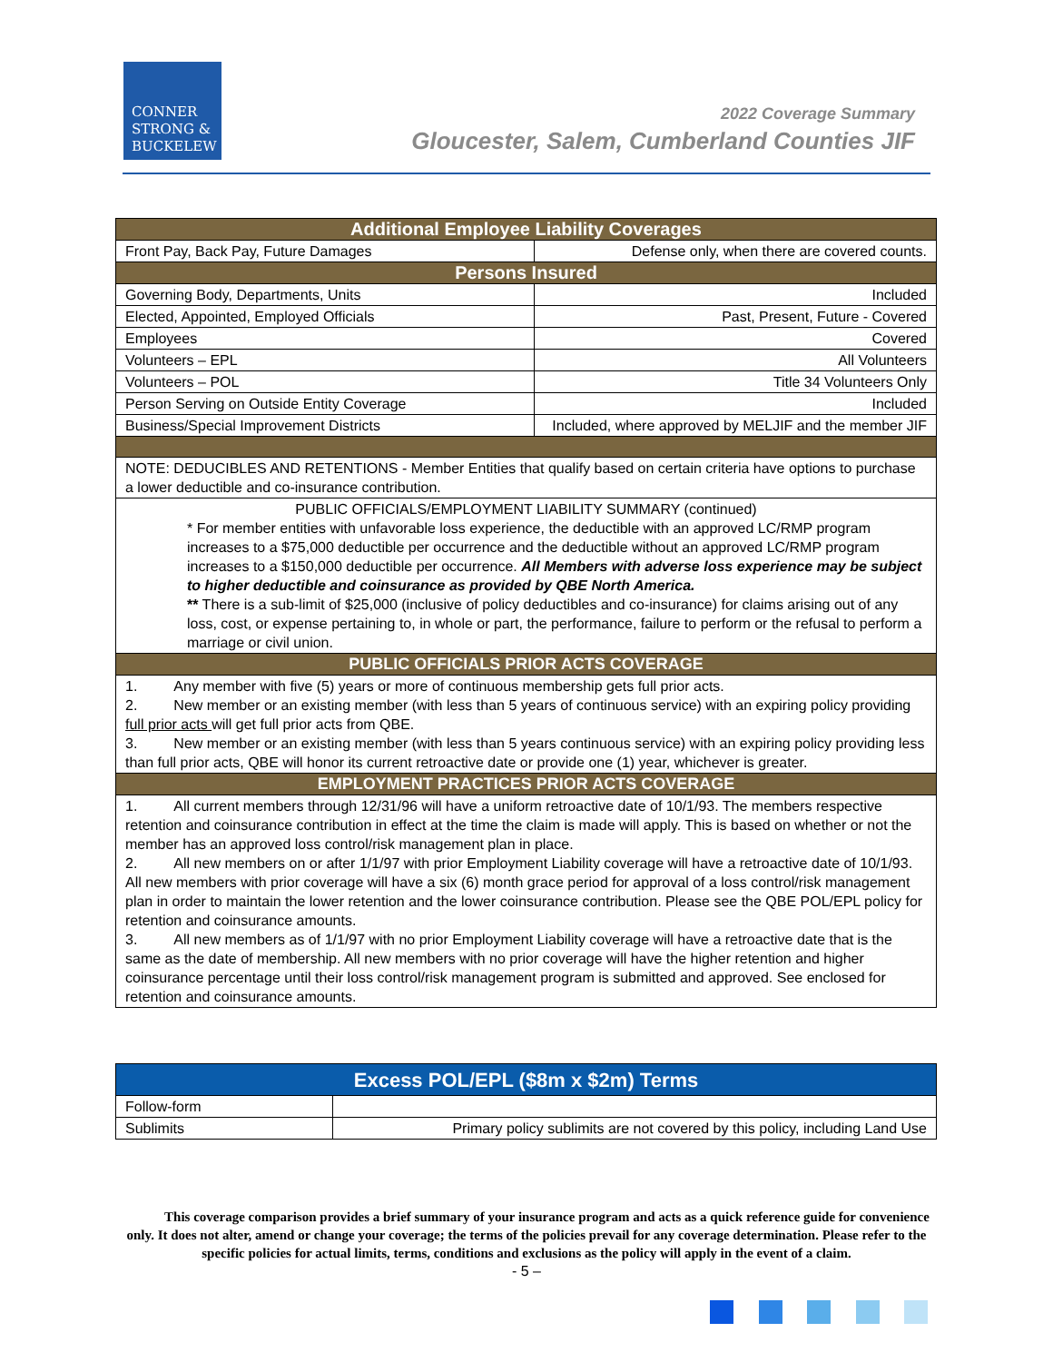CONNER
STRONG &
BUCKELEW
2022 Coverage Summary
Gloucester, Salem, Cumberland Counties JIF
| Additional Employee Liability Coverages | |
| --- | --- |
| Front Pay, Back Pay, Future Damages | Defense only, when there are covered counts. |
| Persons Insured | |
| Governing Body, Departments, Units | Included |
| Elected, Appointed, Employed Officials | Past, Present, Future - Covered |
| Employees | Covered |
| Volunteers – EPL | All Volunteers |
| Volunteers – POL | Title 34 Volunteers Only |
| Person Serving on Outside Entity Coverage | Included |
| Business/Special Improvement Districts | Included, where approved by MELJIF and the member JIF |
| NOTE: DEDUCIBLES AND RETENTIONS - Member Entities that qualify based on certain criteria have options to purchase a lower deductible and co-insurance contribution. | |
| PUBLIC OFFICIALS/EMPLOYMENT LIABILITY SUMMARY (continued) * For member entities with unfavorable loss experience, the deductible with an approved LC/RMP program increases to a $75,000 deductible per occurrence and the deductible without an approved LC/RMP program increases to a $150,000 deductible per occurrence. All Members with adverse loss experience may be subject to higher deductible and coinsurance as provided by QBE North America. ** There is a sub-limit of $25,000 (inclusive of policy deductibles and co-insurance) for claims arising out of any loss, cost, or expense pertaining to, in whole or part, the performance, failure to perform or the refusal to perform a marriage or civil union. | |
| PUBLIC OFFICIALS PRIOR ACTS COVERAGE | |
| 1. Any member with five (5) years or more of continuous membership gets full prior acts. 2. New member or an existing member (with less than 5 years of continuous service) with an expiring policy providing full prior acts will get full prior acts from QBE. 3. New member or an existing member (with less than 5 years continuous service) with an expiring policy providing less than full prior acts, QBE will honor its current retroactive date or provide one (1) year, whichever is greater. | |
| EMPLOYMENT PRACTICES PRIOR ACTS COVERAGE | |
| 1. All current members through 12/31/96 will have a uniform retroactive date of 10/1/93. The members respective retention and coinsurance contribution in effect at the time the claim is made will apply. This is based on whether or not the member has an approved loss control/risk management plan in place. 2. All new members on or after 1/1/97 with prior Employment Liability coverage will have a retroactive date of 10/1/93. All new members with prior coverage will have a six (6) month grace period for approval of a loss control/risk management plan in order to maintain the lower retention and the lower coinsurance contribution. Please see the QBE POL/EPL policy for retention and coinsurance amounts. 3. All new members as of 1/1/97 with no prior Employment Liability coverage will have a retroactive date that is the same as the date of membership. All new members with no prior coverage will have the higher retention and higher coinsurance percentage until their loss control/risk management program is submitted and approved. See enclosed for retention and coinsurance amounts. | |
| Excess POL/EPL ($8m x $2m) Terms | |
| --- | --- |
| Follow-form | |
| Sublimits | Primary policy sublimits are not covered by this policy, including Land Use |
This coverage comparison provides a brief summary of your insurance program and acts as a quick reference guide for convenience only. It does not alter, amend or change your coverage; the terms of the policies prevail for any coverage determination. Please refer to the specific policies for actual limits, terms, conditions and exclusions as the policy will apply in the event of a claim.
- 5 –